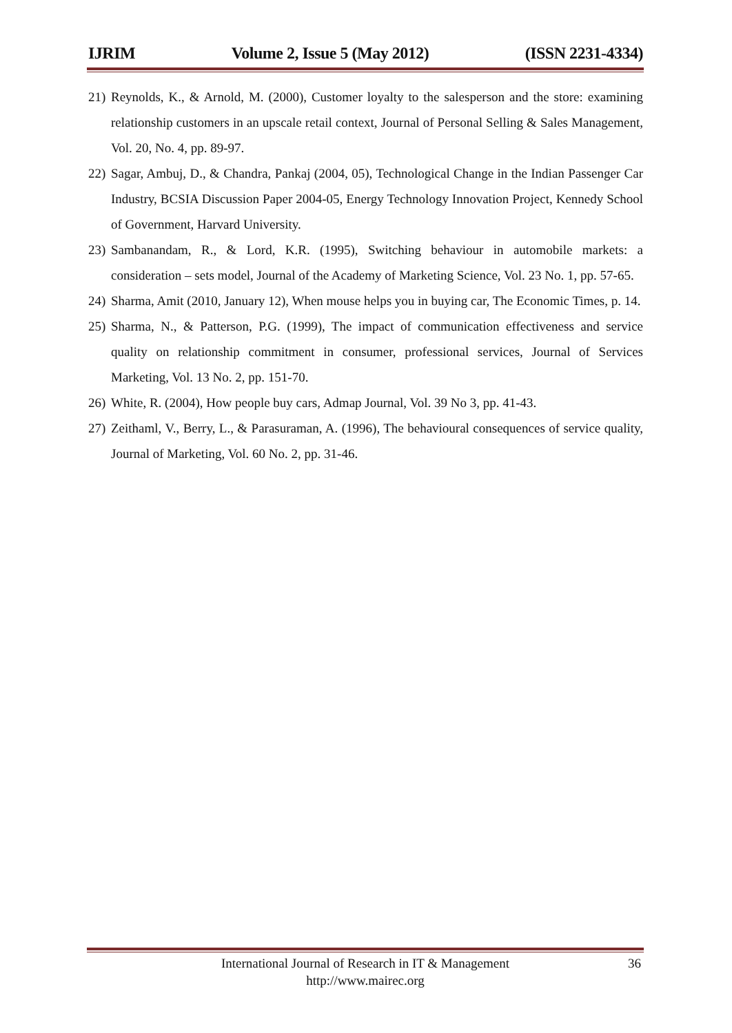IJRIM Volume 2, Issue 5 (May 2012) (ISSN 2231-4334)
21) Reynolds, K., & Arnold, M. (2000), Customer loyalty to the salesperson and the store: examining relationship customers in an upscale retail context, Journal of Personal Selling & Sales Management, Vol. 20, No. 4, pp. 89-97.
22) Sagar, Ambuj, D., & Chandra, Pankaj (2004, 05), Technological Change in the Indian Passenger Car Industry, BCSIA Discussion Paper 2004-05, Energy Technology Innovation Project, Kennedy School of Government, Harvard University.
23) Sambanandam, R., & Lord, K.R. (1995), Switching behaviour in automobile markets: a consideration – sets model, Journal of the Academy of Marketing Science, Vol. 23 No. 1, pp. 57-65.
24) Sharma, Amit (2010, January 12), When mouse helps you in buying car, The Economic Times, p. 14.
25) Sharma, N., & Patterson, P.G. (1999), The impact of communication effectiveness and service quality on relationship commitment in consumer, professional services, Journal of Services Marketing, Vol. 13 No. 2, pp. 151-70.
26) White, R. (2004), How people buy cars, Admap Journal, Vol. 39 No 3, pp. 41-43.
27) Zeithaml, V., Berry, L., & Parasuraman, A. (1996), The behavioural consequences of service quality, Journal of Marketing, Vol. 60 No. 2, pp. 31-46.
International Journal of Research in IT & Management
http://www.mairec.org
36